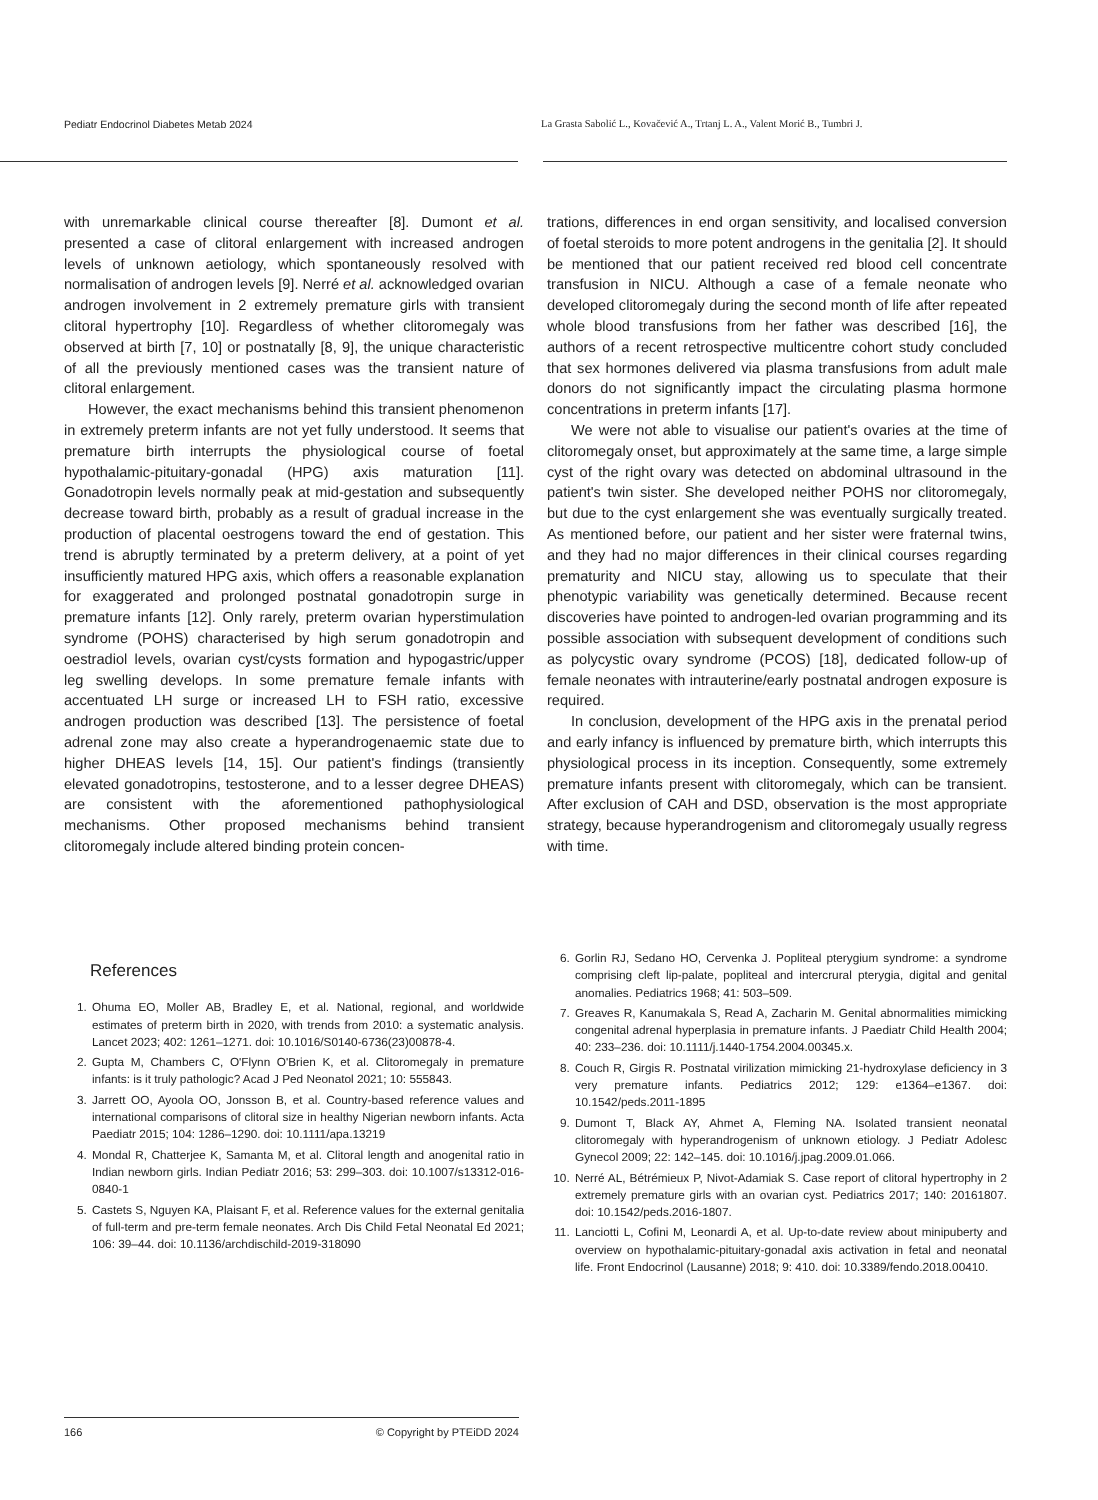Pediatr Endocrinol Diabetes Metab 2024 La Grasta Sabolić L., Kovačević A., Trtanj L. A., Valent Morić B., Tumbri J.
with unremarkable clinical course thereafter [8]. Dumont et al. presented a case of clitoral enlargement with increased androgen levels of unknown aetiology, which spontaneously resolved with normalisation of androgen levels [9]. Nerré et al. acknowledged ovarian androgen involvement in 2 extremely premature girls with transient clitoral hypertrophy [10]. Regardless of whether clitoromegaly was observed at birth [7, 10] or postnatally [8, 9], the unique characteristic of all the previously mentioned cases was the transient nature of clitoral enlargement.
However, the exact mechanisms behind this transient phenomenon in extremely preterm infants are not yet fully understood. It seems that premature birth interrupts the physiological course of foetal hypothalamic-pituitary-gonadal (HPG) axis maturation [11]. Gonadotropin levels normally peak at mid-gestation and subsequently decrease toward birth, probably as a result of gradual increase in the production of placental oestrogens toward the end of gestation. This trend is abruptly terminated by a preterm delivery, at a point of yet insufficiently matured HPG axis, which offers a reasonable explanation for exaggerated and prolonged postnatal gonadotropin surge in premature infants [12]. Only rarely, preterm ovarian hyperstimulation syndrome (POHS) characterised by high serum gonadotropin and oestradiol levels, ovarian cyst/cysts formation and hypogastric/upper leg swelling develops. In some premature female infants with accentuated LH surge or increased LH to FSH ratio, excessive androgen production was described [13]. The persistence of foetal adrenal zone may also create a hyperandrogenaemic state due to higher DHEAS levels [14, 15]. Our patient's findings (transiently elevated gonadotropins, testosterone, and to a lesser degree DHEAS) are consistent with the aforementioned pathophysiological mechanisms. Other proposed mechanisms behind transient clitoromegaly include altered binding protein concen-
trations, differences in end organ sensitivity, and localised conversion of foetal steroids to more potent androgens in the genitalia [2]. It should be mentioned that our patient received red blood cell concentrate transfusion in NICU. Although a case of a female neonate who developed clitoromegaly during the second month of life after repeated whole blood transfusions from her father was described [16], the authors of a recent retrospective multicentre cohort study concluded that sex hormones delivered via plasma transfusions from adult male donors do not significantly impact the circulating plasma hormone concentrations in preterm infants [17].
We were not able to visualise our patient's ovaries at the time of clitoromegaly onset, but approximately at the same time, a large simple cyst of the right ovary was detected on abdominal ultrasound in the patient's twin sister. She developed neither POHS nor clitoromegaly, but due to the cyst enlargement she was eventually surgically treated. As mentioned before, our patient and her sister were fraternal twins, and they had no major differences in their clinical courses regarding prematurity and NICU stay, allowing us to speculate that their phenotypic variability was genetically determined. Because recent discoveries have pointed to androgen-led ovarian programming and its possible association with subsequent development of conditions such as polycystic ovary syndrome (PCOS) [18], dedicated follow-up of female neonates with intrauterine/early postnatal androgen exposure is required.
In conclusion, development of the HPG axis in the prenatal period and early infancy is influenced by premature birth, which interrupts this physiological process in its inception. Consequently, some extremely premature infants present with clitoromegaly, which can be transient. After exclusion of CAH and DSD, observation is the most appropriate strategy, because hyperandrogenism and clitoromegaly usually regress with time.
References
1. Ohuma EO, Moller AB, Bradley E, et al. National, regional, and worldwide estimates of preterm birth in 2020, with trends from 2010: a systematic analysis. Lancet 2023; 402: 1261–1271. doi: 10.1016/S0140-6736(23)00878-4.
2. Gupta M, Chambers C, O'Flynn O'Brien K, et al. Clitoromegaly in premature infants: is it truly pathologic? Acad J Ped Neonatol 2021; 10: 555843.
3. Jarrett OO, Ayoola OO, Jonsson B, et al. Country-based reference values and international comparisons of clitoral size in healthy Nigerian newborn infants. Acta Paediatr 2015; 104: 1286–1290. doi: 10.1111/apa.13219
4. Mondal R, Chatterjee K, Samanta M, et al. Clitoral length and anogenital ratio in Indian newborn girls. Indian Pediatr 2016; 53: 299–303. doi: 10.1007/s13312-016-0840-1
5. Castets S, Nguyen KA, Plaisant F, et al. Reference values for the external genitalia of full-term and pre-term female neonates. Arch Dis Child Fetal Neonatal Ed 2021; 106: 39–44. doi: 10.1136/archdischild-2019-318090
6. Gorlin RJ, Sedano HO, Cervenka J. Popliteal pterygium syndrome: a syndrome comprising cleft lip-palate, popliteal and intercrural pterygia, digital and genital anomalies. Pediatrics 1968; 41: 503–509.
7. Greaves R, Kanumakala S, Read A, Zacharin M. Genital abnormalities mimicking congenital adrenal hyperplasia in premature infants. J Paediatr Child Health 2004; 40: 233–236. doi: 10.1111/j.1440-1754.2004.00345.x.
8. Couch R, Girgis R. Postnatal virilization mimicking 21-hydroxylase deficiency in 3 very premature infants. Pediatrics 2012; 129: e1364–e1367. doi: 10.1542/peds.2011-1895
9. Dumont T, Black AY, Ahmet A, Fleming NA. Isolated transient neonatal clitoromegaly with hyperandrogenism of unknown etiology. J Pediatr Adolesc Gynecol 2009; 22: 142–145. doi: 10.1016/j.jpag.2009.01.066.
10. Nerré AL, Bétrémieux P, Nivot-Adamiak S. Case report of clitoral hypertrophy in 2 extremely premature girls with an ovarian cyst. Pediatrics 2017; 140: 20161807. doi: 10.1542/peds.2016-1807.
11. Lanciotti L, Cofini M, Leonardi A, et al. Up-to-date review about minipuberty and overview on hypothalamic-pituitary-gonadal axis activation in fetal and neonatal life. Front Endocrinol (Lausanne) 2018; 9: 410. doi: 10.3389/fendo.2018.00410.
166 © Copyright by PTEiDD 2024